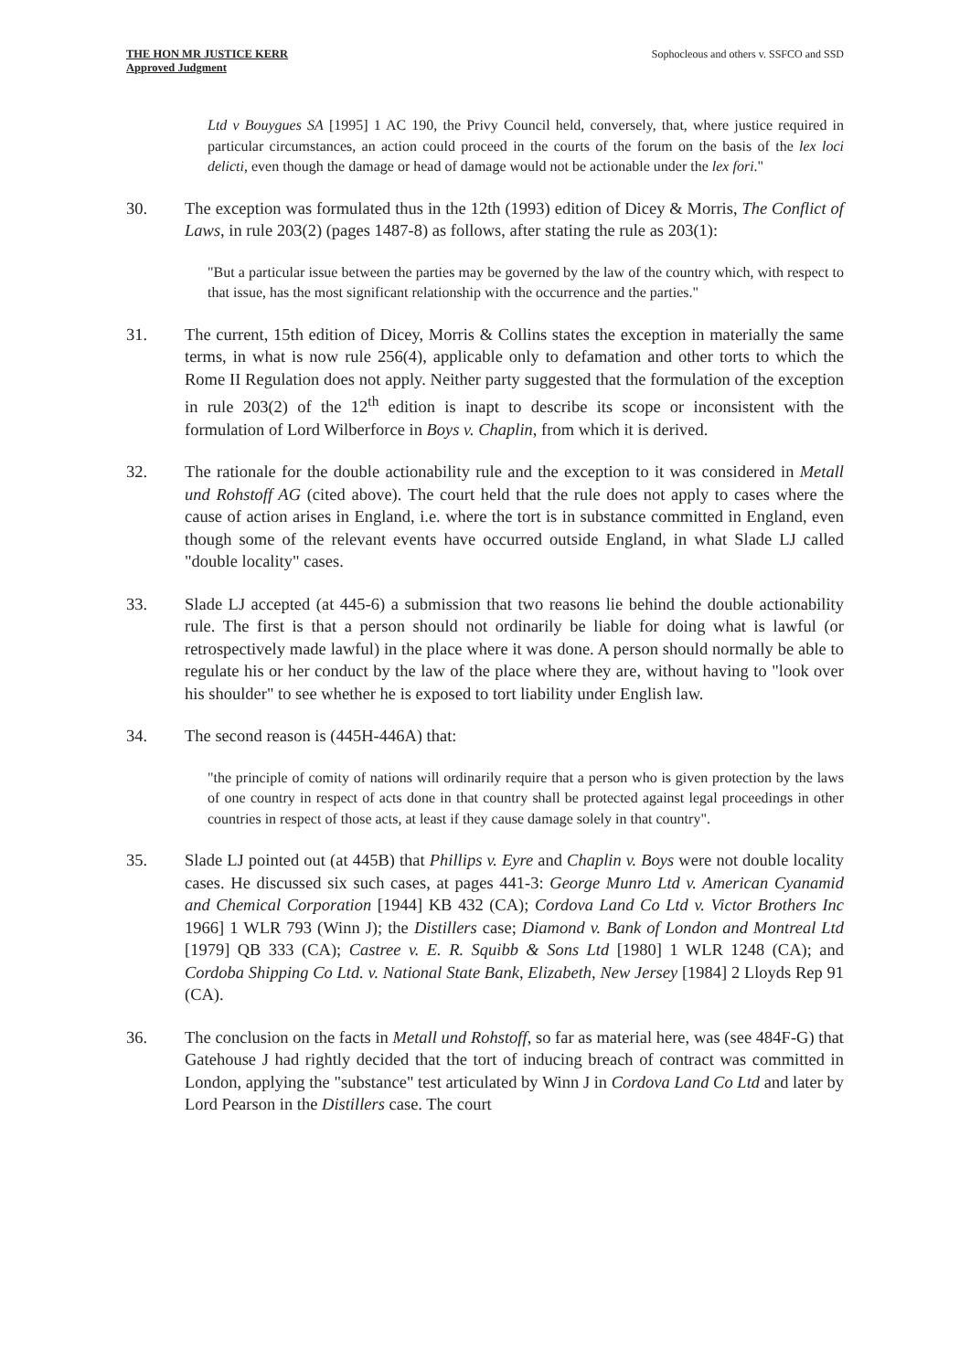THE HON MR JUSTICE KERR
Approved Judgment
Sophocleous and others v. SSFCO and SSD
Ltd v Bouygues SA [1995] 1 AC 190, the Privy Council held, conversely, that, where justice required in particular circumstances, an action could proceed in the courts of the forum on the basis of the lex loci delicti, even though the damage or head of damage would not be actionable under the lex fori."
30. The exception was formulated thus in the 12th (1993) edition of Dicey & Morris, The Conflict of Laws, in rule 203(2) (pages 1487-8) as follows, after stating the rule as 203(1):
"But a particular issue between the parties may be governed by the law of the country which, with respect to that issue, has the most significant relationship with the occurrence and the parties."
31. The current, 15th edition of Dicey, Morris & Collins states the exception in materially the same terms, in what is now rule 256(4), applicable only to defamation and other torts to which the Rome II Regulation does not apply. Neither party suggested that the formulation of the exception in rule 203(2) of the 12<sup>th</sup> edition is inapt to describe its scope or inconsistent with the formulation of Lord Wilberforce in Boys v. Chaplin, from which it is derived.
32. The rationale for the double actionability rule and the exception to it was considered in Metall und Rohstoff AG (cited above). The court held that the rule does not apply to cases where the cause of action arises in England, i.e. where the tort is in substance committed in England, even though some of the relevant events have occurred outside England, in what Slade LJ called "double locality" cases.
33. Slade LJ accepted (at 445-6) a submission that two reasons lie behind the double actionability rule. The first is that a person should not ordinarily be liable for doing what is lawful (or retrospectively made lawful) in the place where it was done. A person should normally be able to regulate his or her conduct by the law of the place where they are, without having to "look over his shoulder" to see whether he is exposed to tort liability under English law.
34. The second reason is (445H-446A) that:
"the principle of comity of nations will ordinarily require that a person who is given protection by the laws of one country in respect of acts done in that country shall be protected against legal proceedings in other countries in respect of those acts, at least if they cause damage solely in that country".
35. Slade LJ pointed out (at 445B) that Phillips v. Eyre and Chaplin v. Boys were not double locality cases. He discussed six such cases, at pages 441-3: George Munro Ltd v. American Cyanamid and Chemical Corporation [1944] KB 432 (CA); Cordova Land Co Ltd v. Victor Brothers Inc 1966] 1 WLR 793 (Winn J); the Distillers case; Diamond v. Bank of London and Montreal Ltd [1979] QB 333 (CA); Castree v. E. R. Squibb & Sons Ltd [1980] 1 WLR 1248 (CA); and Cordoba Shipping Co Ltd. v. National State Bank, Elizabeth, New Jersey [1984] 2 Lloyds Rep 91 (CA).
36. The conclusion on the facts in Metall und Rohstoff, so far as material here, was (see 484F-G) that Gatehouse J had rightly decided that the tort of inducing breach of contract was committed in London, applying the "substance" test articulated by Winn J in Cordova Land Co Ltd and later by Lord Pearson in the Distillers case. The court